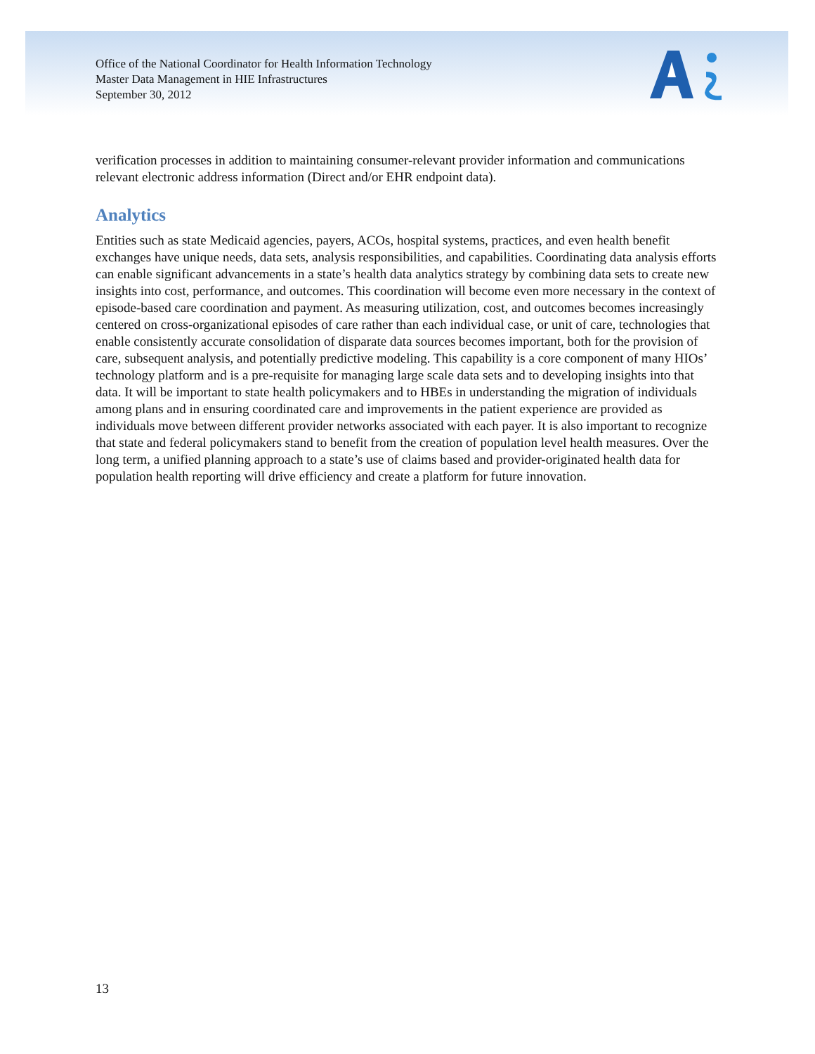Office of the National Coordinator for Health Information Technology
Master Data Management in HIE Infrastructures
September 30, 2012
verification processes in addition to maintaining consumer-relevant provider information and communications relevant electronic address information (Direct and/or EHR endpoint data).
Analytics
Entities such as state Medicaid agencies, payers, ACOs, hospital systems, practices, and even health benefit exchanges have unique needs, data sets, analysis responsibilities, and capabilities. Coordinating data analysis efforts can enable significant advancements in a state’s health data analytics strategy by combining data sets to create new insights into cost, performance, and outcomes. This coordination will become even more necessary in the context of episode-based care coordination and payment. As measuring utilization, cost, and outcomes becomes increasingly centered on cross-organizational episodes of care rather than each individual case, or unit of care, technologies that enable consistently accurate consolidation of disparate data sources becomes important, both for the provision of care, subsequent analysis, and potentially predictive modeling. This capability is a core component of many HIOs’ technology platform and is a pre-requisite for managing large scale data sets and to developing insights into that data. It will be important to state health policymakers and to HBEs in understanding the migration of individuals among plans and in ensuring coordinated care and improvements in the patient experience are provided as individuals move between different provider networks associated with each payer. It is also important to recognize that state and federal policymakers stand to benefit from the creation of population level health measures. Over the long term, a unified planning approach to a state’s use of claims based and provider-originated health data for population health reporting will drive efficiency and create a platform for future innovation.
13